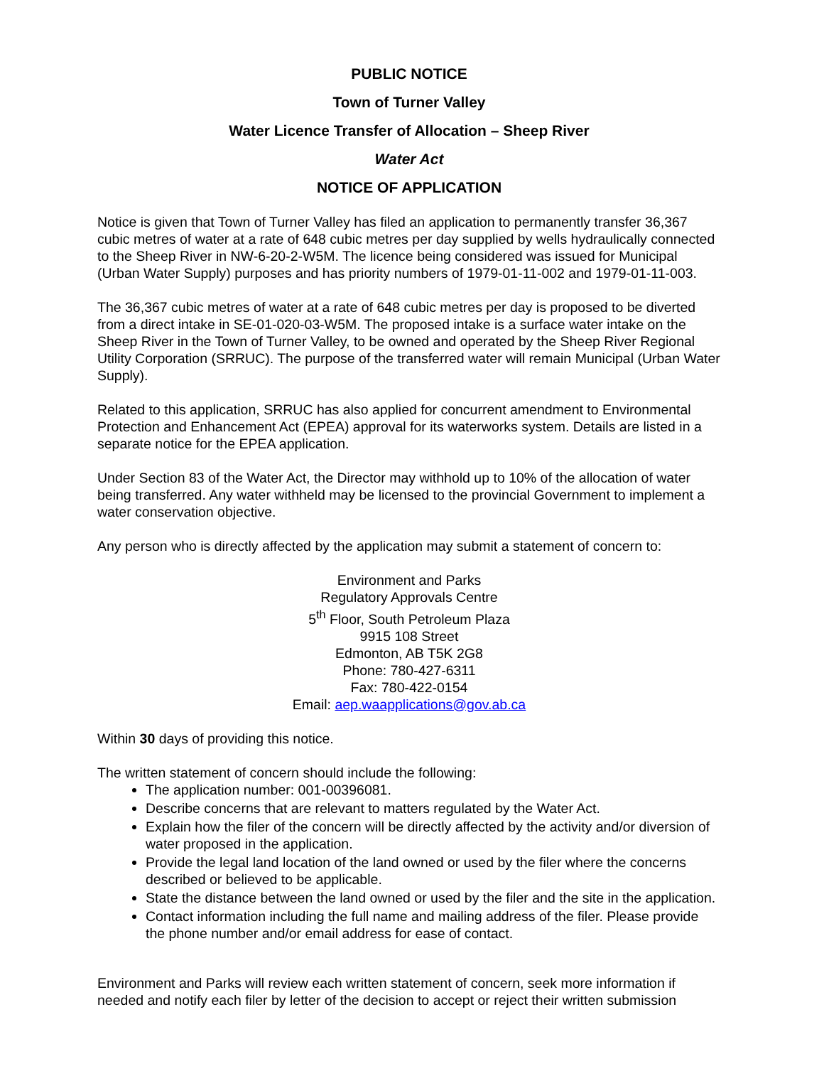PUBLIC NOTICE
Town of Turner Valley
Water Licence Transfer of Allocation – Sheep River
Water Act
NOTICE OF APPLICATION
Notice is given that Town of Turner Valley has filed an application to permanently transfer 36,367 cubic metres of water at a rate of 648 cubic metres per day supplied by wells hydraulically connected to the Sheep River in NW-6-20-2-W5M. The licence being considered was issued for Municipal (Urban Water Supply) purposes and has priority numbers of 1979-01-11-002 and 1979-01-11-003.
The 36,367 cubic metres of water at a rate of 648 cubic metres per day is proposed to be diverted from a direct intake in SE-01-020-03-W5M. The proposed intake is a surface water intake on the Sheep River in the Town of Turner Valley, to be owned and operated by the Sheep River Regional Utility Corporation (SRRUC). The purpose of the transferred water will remain Municipal (Urban Water Supply).
Related to this application, SRRUC has also applied for concurrent amendment to Environmental Protection and Enhancement Act (EPEA) approval for its waterworks system. Details are listed in a separate notice for the EPEA application.
Under Section 83 of the Water Act, the Director may withhold up to 10% of the allocation of water being transferred. Any water withheld may be licensed to the provincial Government to implement a water conservation objective.
Any person who is directly affected by the application may submit a statement of concern to:
Environment and Parks
Regulatory Approvals Centre
5<sup>th</sup> Floor, South Petroleum Plaza
9915 108 Street
Edmonton, AB T5K 2G8
Phone: 780-427-6311
Fax: 780-422-0154
Email: aep.waapplications@gov.ab.ca
Within 30 days of providing this notice.
The written statement of concern should include the following:
The application number: 001-00396081.
Describe concerns that are relevant to matters regulated by the Water Act.
Explain how the filer of the concern will be directly affected by the activity and/or diversion of water proposed in the application.
Provide the legal land location of the land owned or used by the filer where the concerns described or believed to be applicable.
State the distance between the land owned or used by the filer and the site in the application.
Contact information including the full name and mailing address of the filer. Please provide the phone number and/or email address for ease of contact.
Environment and Parks will review each written statement of concern, seek more information if needed and notify each filer by letter of the decision to accept or reject their written submission